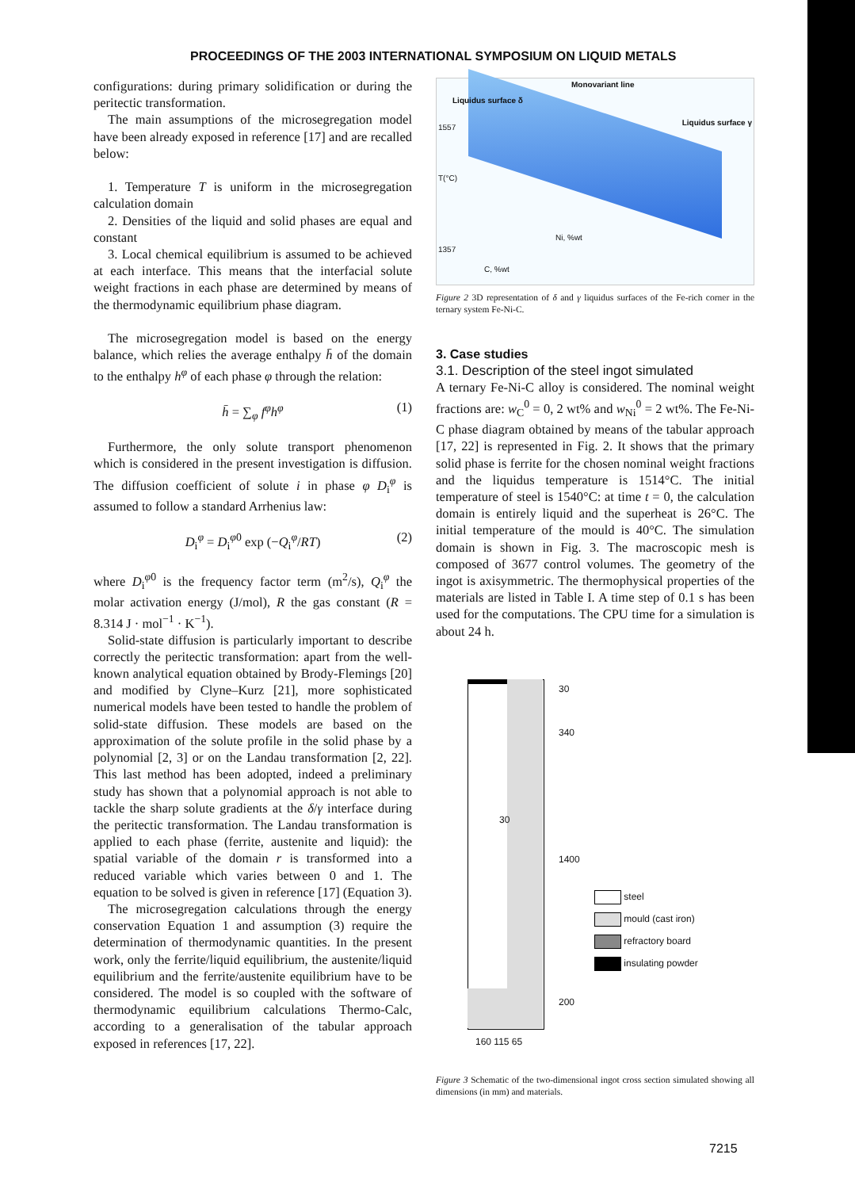PROCEEDINGS OF THE 2003 INTERNATIONAL SYMPOSIUM ON LIQUID METALS
configurations: during primary solidification or during the peritectic transformation.
The main assumptions of the microsegregation model have been already exposed in reference [17] and are recalled below:
1. Temperature T is uniform in the microsegregation calculation domain
2. Densities of the liquid and solid phases are equal and constant
3. Local chemical equilibrium is assumed to be achieved at each interface. This means that the interfacial solute weight fractions in each phase are determined by means of the thermodynamic equilibrium phase diagram.
The microsegregation model is based on the energy balance, which relies the average enthalpy h̄ of the domain to the enthalpy h<sup>φ</sup> of each phase φ through the relation:
h̄ = ∑<sub>φ</sub> f<sup>φ</sup>h<sup>φ</sup> (1)
Furthermore, the only solute transport phenomenon which is considered in the present investigation is diffusion. The diffusion coefficient of solute i in phase φ D<sub>i</sub><sup>φ</sup> is assumed to follow a standard Arrhenius law:
D<sub>i</sub><sup>φ</sup> = D<sub>i</sub><sup>φ0</sup> exp (−Q<sub>i</sub><sup>φ</sup>/RT) (2)
where D<sub>i</sub><sup>φ0</sup> is the frequency factor term (m<sup>2</sup>/s), Q<sub>i</sub><sup>φ</sup> the molar activation energy (J/mol), R the gas constant (R = 8.314 J · mol<sup>−1</sup> · K<sup>−1</sup>).
Solid-state diffusion is particularly important to describe correctly the peritectic transformation: apart from the well-known analytical equation obtained by Brody-Flemings [20] and modified by Clyne–Kurz [21], more sophisticated numerical models have been tested to handle the problem of solid-state diffusion. These models are based on the approximation of the solute profile in the solid phase by a polynomial [2, 3] or on the Landau transformation [2, 22]. This last method has been adopted, indeed a preliminary study has shown that a polynomial approach is not able to tackle the sharp solute gradients at the δ/γ interface during the peritectic transformation. The Landau transformation is applied to each phase (ferrite, austenite and liquid): the spatial variable of the domain r is transformed into a reduced variable which varies between 0 and 1. The equation to be solved is given in reference [17] (Equation 3).
The microsegregation calculations through the energy conservation Equation 1 and assumption (3) require the determination of thermodynamic quantities. In the present work, only the ferrite/liquid equilibrium, the austenite/liquid equilibrium and the ferrite/austenite equilibrium have to be considered. The model is so coupled with the software of thermodynamic equilibrium calculations Thermo-Calc, according to a generalisation of the tabular approach exposed in references [17, 22].
Monovariant line
Liquidus surface δ
Liquidus surface γ
1557
T(°C)
1357
Ni, %wt
C, %wt
Figure 2 3D representation of δ and γ liquidus surfaces of the Fe-rich corner in the ternary system Fe-Ni-C.
3. Case studies
3.1. Description of the steel ingot simulated
A ternary Fe-Ni-C alloy is considered. The nominal weight fractions are: w<sub>C</sub><sup>0</sup> = 0, 2 wt% and w<sub>Ni</sub><sup>0</sup> = 2 wt%. The Fe-Ni-C phase diagram obtained by means of the tabular approach [17, 22] is represented in Fig. 2. It shows that the primary solid phase is ferrite for the chosen nominal weight fractions and the liquidus temperature is 1514°C. The initial temperature of steel is 1540°C: at time t = 0, the calculation domain is entirely liquid and the superheat is 26°C. The initial temperature of the mould is 40°C. The simulation domain is shown in Fig. 3. The macroscopic mesh is composed of 3677 control volumes. The geometry of the ingot is axisymmetric. The thermophysical properties of the materials are listed in Table I. A time step of 0.1 s has been used for the computations. The CPU time for a simulation is about 24 h.
30
340
1400
200
30
160 115 65
steel
mould (cast iron)
refractory board
insulating powder
Figure 3 Schematic of the two-dimensional ingot cross section simulated showing all dimensions (in mm) and materials.
7215